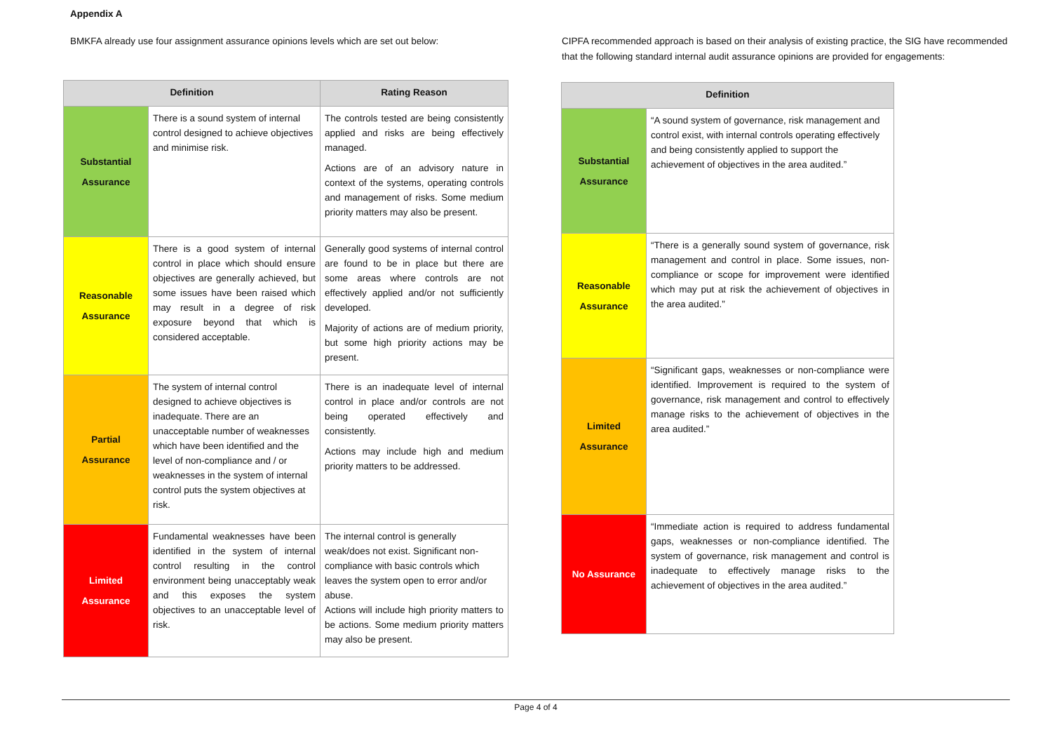Appendix A
BMKFA already use four assignment assurance opinions levels which are set out below:
| Definition | | Rating Reason |
| --- | --- | --- |
| Substantial Assurance | There is a sound system of internal control designed to achieve objectives and minimise risk. | The controls tested are being consistently applied and risks are being effectively managed. Actions are of an advisory nature in context of the systems, operating controls and management of risks. Some medium priority matters may also be present. |
| Reasonable Assurance | There is a good system of internal control in place which should ensure objectives are generally achieved, but some issues have been raised which may result in a degree of risk exposure beyond that which is considered acceptable. | Generally good systems of internal control are found to be in place but there are some areas where controls are not effectively applied and/or not sufficiently developed. Majority of actions are of medium priority, but some high priority actions may be present. |
| Partial Assurance | The system of internal control designed to achieve objectives is inadequate. There are an unacceptable number of weaknesses which have been identified and the level of non-compliance and / or weaknesses in the system of internal control puts the system objectives at risk. | There is an inadequate level of internal control in place and/or controls are not being operated effectively and consistently. Actions may include high and medium priority matters to be addressed. |
| Limited Assurance | Fundamental weaknesses have been identified in the system of internal control resulting in the control environment being unacceptably weak and this exposes the system objectives to an unacceptable level of risk. | The internal control is generally weak/does not exist. Significant non-compliance with basic controls which leaves the system open to error and/or abuse. Actions will include high priority matters to be actions. Some medium priority matters may also be present. |
CIPFA recommended approach is based on their analysis of existing practice, the SIG have recommended that the following standard internal audit assurance opinions are provided for engagements:
| Definition | |
| --- | --- |
| Substantial Assurance | “A sound system of governance, risk management and control exist, with internal controls operating effectively and being consistently applied to support the achievement of objectives in the area audited.” |
| Reasonable Assurance | “There is a generally sound system of governance, risk management and control in place. Some issues, non-compliance or scope for improvement were identified which may put at risk the achievement of objectives in the area audited.” |
| Limited Assurance | “Significant gaps, weaknesses or non-compliance were identified. Improvement is required to the system of governance, risk management and control to effectively manage risks to the achievement of objectives in the area audited.” |
| No Assurance | “Immediate action is required to address fundamental gaps, weaknesses or non-compliance identified. The system of governance, risk management and control is inadequate to effectively manage risks to the achievement of objectives in the area audited.” |
Page 4 of 4